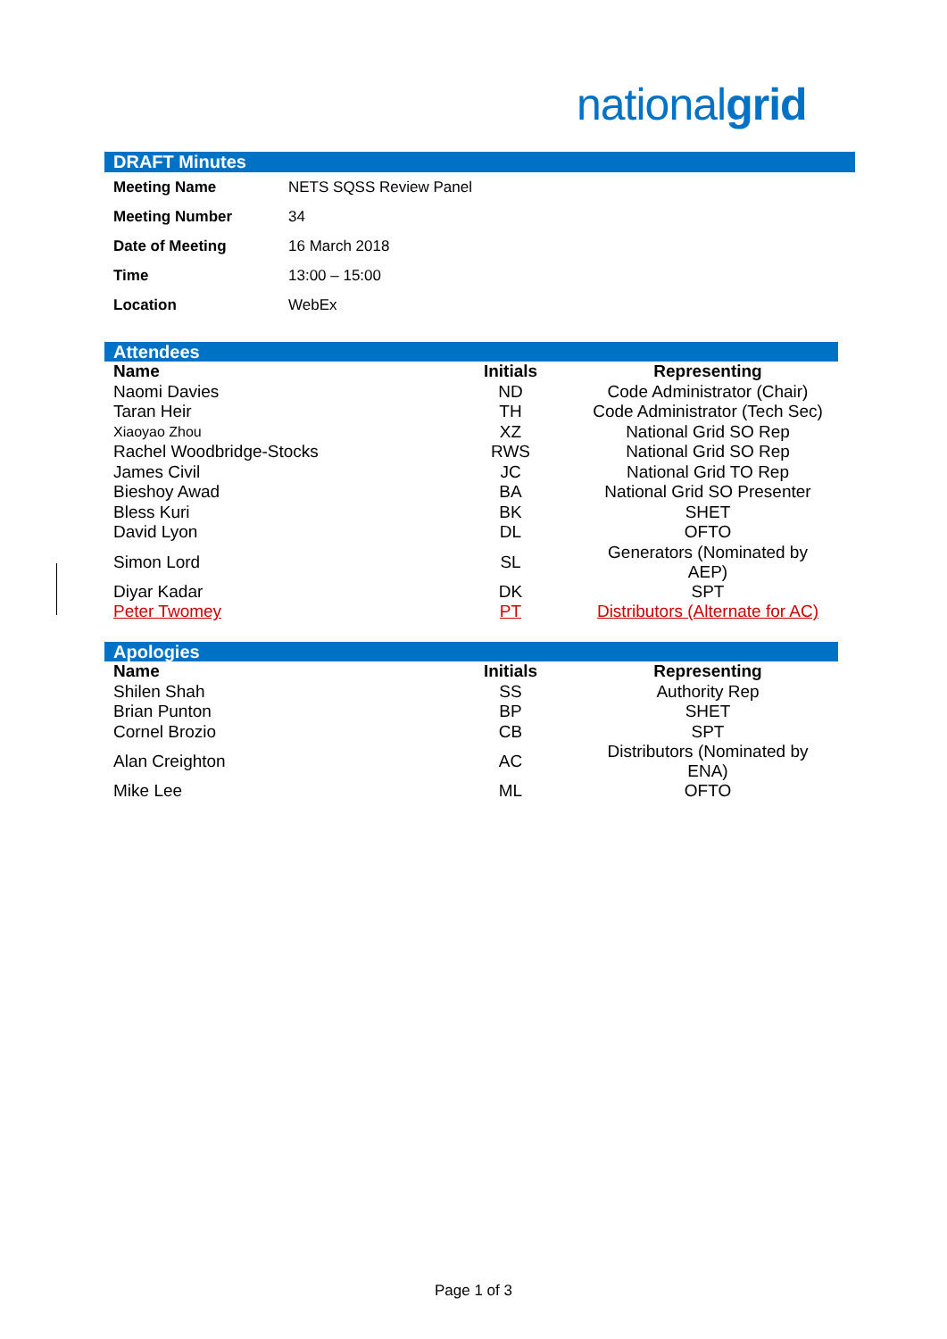nationalgrid
DRAFT Minutes
| Meeting Name | NETS SQSS Review Panel |
| Meeting Number | 34 |
| Date of Meeting | 16 March 2018 |
| Time | 13:00 – 15:00 |
| Location | WebEx |
Attendees
| Name | Initials | Representing |
| --- | --- | --- |
| Naomi Davies | ND | Code Administrator (Chair) |
| Taran Heir | TH | Code Administrator (Tech Sec) |
| Xiaoyao Zhou | XZ | National Grid SO Rep |
| Rachel Woodbridge-Stocks | RWS | National Grid SO Rep |
| James Civil | JC | National Grid TO Rep |
| Bieshoy Awad | BA | National Grid SO Presenter |
| Bless Kuri | BK | SHET |
| David Lyon | DL | OFTO |
| Simon Lord | SL | Generators (Nominated by AEP) |
| Diyar Kadar | DK | SPT |
| Peter Twomey | PT | Distributors (Alternate for AC) |
Apologies
| Name | Initials | Representing |
| --- | --- | --- |
| Shilen Shah | SS | Authority Rep |
| Brian Punton | BP | SHET |
| Cornel Brozio | CB | SPT |
| Alan Creighton | AC | Distributors (Nominated by ENA) |
| Mike Lee | ML | OFTO |
Page 1 of 3